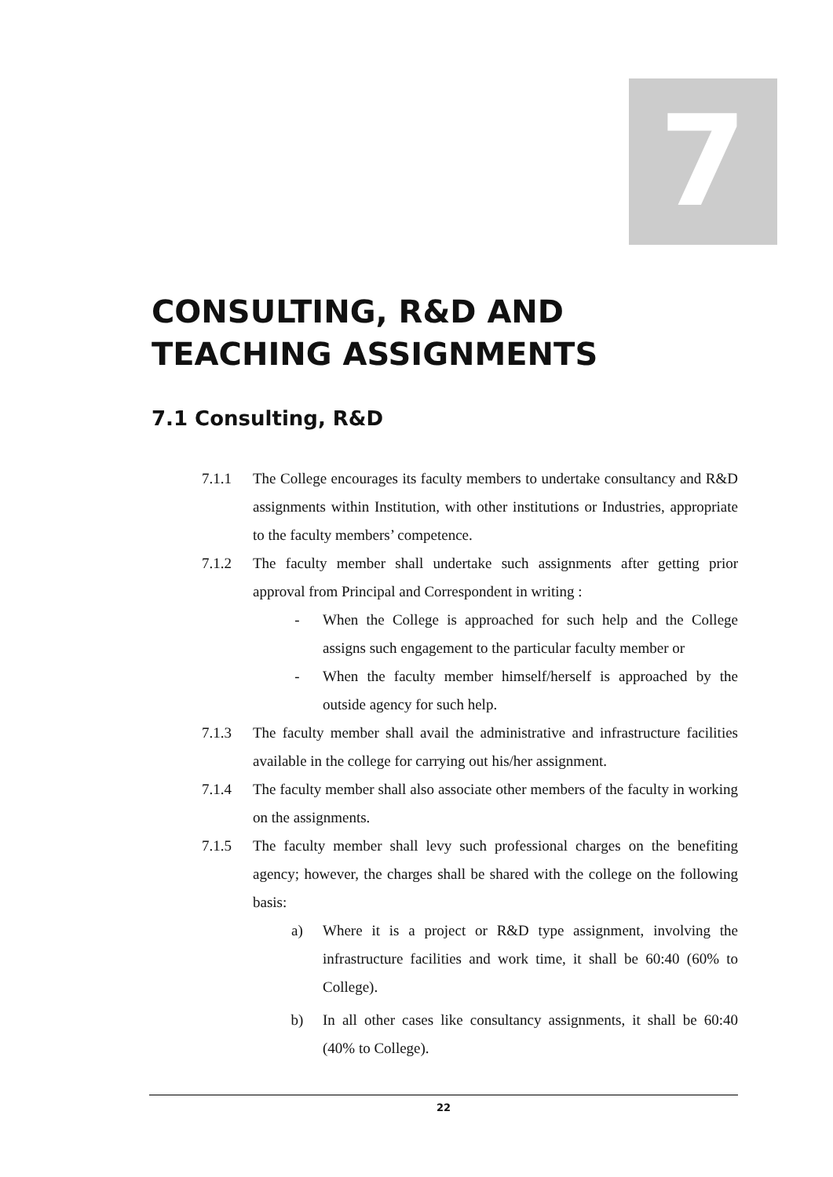7
CONSULTING, R&D AND TEACHING ASSIGNMENTS
7.1 Consulting, R&D
7.1.1 The College encourages its faculty members to undertake consultancy and R&D assignments within Institution, with other institutions or Industries, appropriate to the faculty members’ competence.
7.1.2 The faculty member shall undertake such assignments after getting prior approval from Principal and Correspondent in writing :
- When the College is approached for such help and the College assigns such engagement to the particular faculty member or
- When the faculty member himself/herself is approached by the outside agency for such help.
7.1.3 The faculty member shall avail the administrative and infrastructure facilities available in the college for carrying out his/her assignment.
7.1.4 The faculty member shall also associate other members of the faculty in working on the assignments.
7.1.5 The faculty member shall levy such professional charges on the benefiting agency; however, the charges shall be shared with the college on the following basis:
a) Where it is a project or R&D type assignment, involving the infrastructure facilities and work time, it shall be 60:40 (60% to College).
b) In all other cases like consultancy assignments, it shall be 60:40 (40% to College).
22